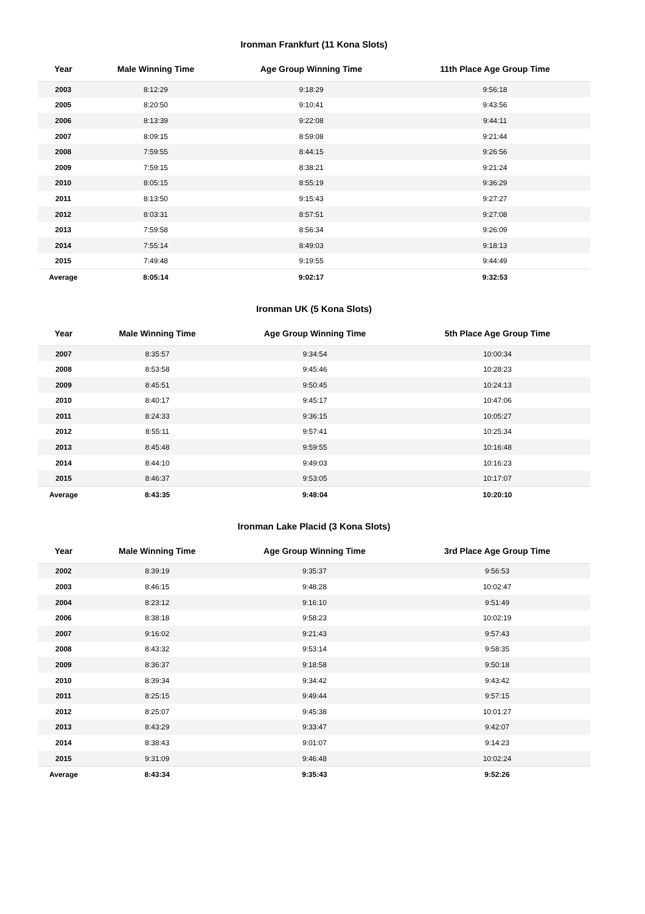Ironman Frankfurt (11 Kona Slots)
| Year | Male Winning Time | Age Group Winning Time | 11th Place Age Group Time |
| --- | --- | --- | --- |
| 2003 | 8:12:29 | 9:18:29 | 9:56:18 |
| 2005 | 8:20:50 | 9:10:41 | 9:43:56 |
| 2006 | 8:13:39 | 9:22:08 | 9:44:11 |
| 2007 | 8:09:15 | 8:59:08 | 9:21:44 |
| 2008 | 7:59:55 | 8:44:15 | 9:26:56 |
| 2009 | 7:59:15 | 8:38:21 | 9:21:24 |
| 2010 | 8:05:15 | 8:55:19 | 9:36:29 |
| 2011 | 8:13:50 | 9:15:43 | 9:27:27 |
| 2012 | 8:03:31 | 8:57:51 | 9:27:08 |
| 2013 | 7:59:58 | 8:56:34 | 9:26:09 |
| 2014 | 7:55:14 | 8:49:03 | 9:18:13 |
| 2015 | 7:49:48 | 9:19:55 | 9:44:49 |
| Average | 8:05:14 | 9:02:17 | 9:32:53 |
Ironman UK (5 Kona Slots)
| Year | Male Winning Time | Age Group Winning Time | 5th Place Age Group Time |
| --- | --- | --- | --- |
| 2007 | 8:35:57 | 9:34:54 | 10:00:34 |
| 2008 | 8:53:58 | 9:45:46 | 10:28:23 |
| 2009 | 8:45:51 | 9:50:45 | 10:24:13 |
| 2010 | 8:40:17 | 9:45:17 | 10:47:06 |
| 2011 | 8:24:33 | 9:36:15 | 10:05:27 |
| 2012 | 8:55:11 | 9:57:41 | 10:25:34 |
| 2013 | 8:45:48 | 9:59:55 | 10:16:48 |
| 2014 | 8:44:10 | 9:49:03 | 10:16:23 |
| 2015 | 8:46:37 | 9:53:05 | 10:17:07 |
| Average | 8:43:35 | 9:48:04 | 10:20:10 |
Ironman Lake Placid (3 Kona Slots)
| Year | Male Winning Time | Age Group Winning Time | 3rd Place Age Group Time |
| --- | --- | --- | --- |
| 2002 | 8:39:19 | 9:35:37 | 9:56:53 |
| 2003 | 8:46:15 | 9:48:28 | 10:02:47 |
| 2004 | 8:23:12 | 9:16:10 | 9:51:49 |
| 2006 | 8:38:18 | 9:58:23 | 10:02:19 |
| 2007 | 9:16:02 | 9:21:43 | 9:57:43 |
| 2008 | 8:43:32 | 9:53:14 | 9:58:35 |
| 2009 | 8:36:37 | 9:18:58 | 9:50:18 |
| 2010 | 8:39:34 | 9:34:42 | 9:43:42 |
| 2011 | 8:25:15 | 9:49:44 | 9:57:15 |
| 2012 | 8:25:07 | 9:45:38 | 10:01:27 |
| 2013 | 8:43:29 | 9:33:47 | 9:42:07 |
| 2014 | 8:38:43 | 9:01:07 | 9:14:23 |
| 2015 | 9:31:09 | 9:46:48 | 10:02:24 |
| Average | 8:43:34 | 9:35:43 | 9:52:26 |